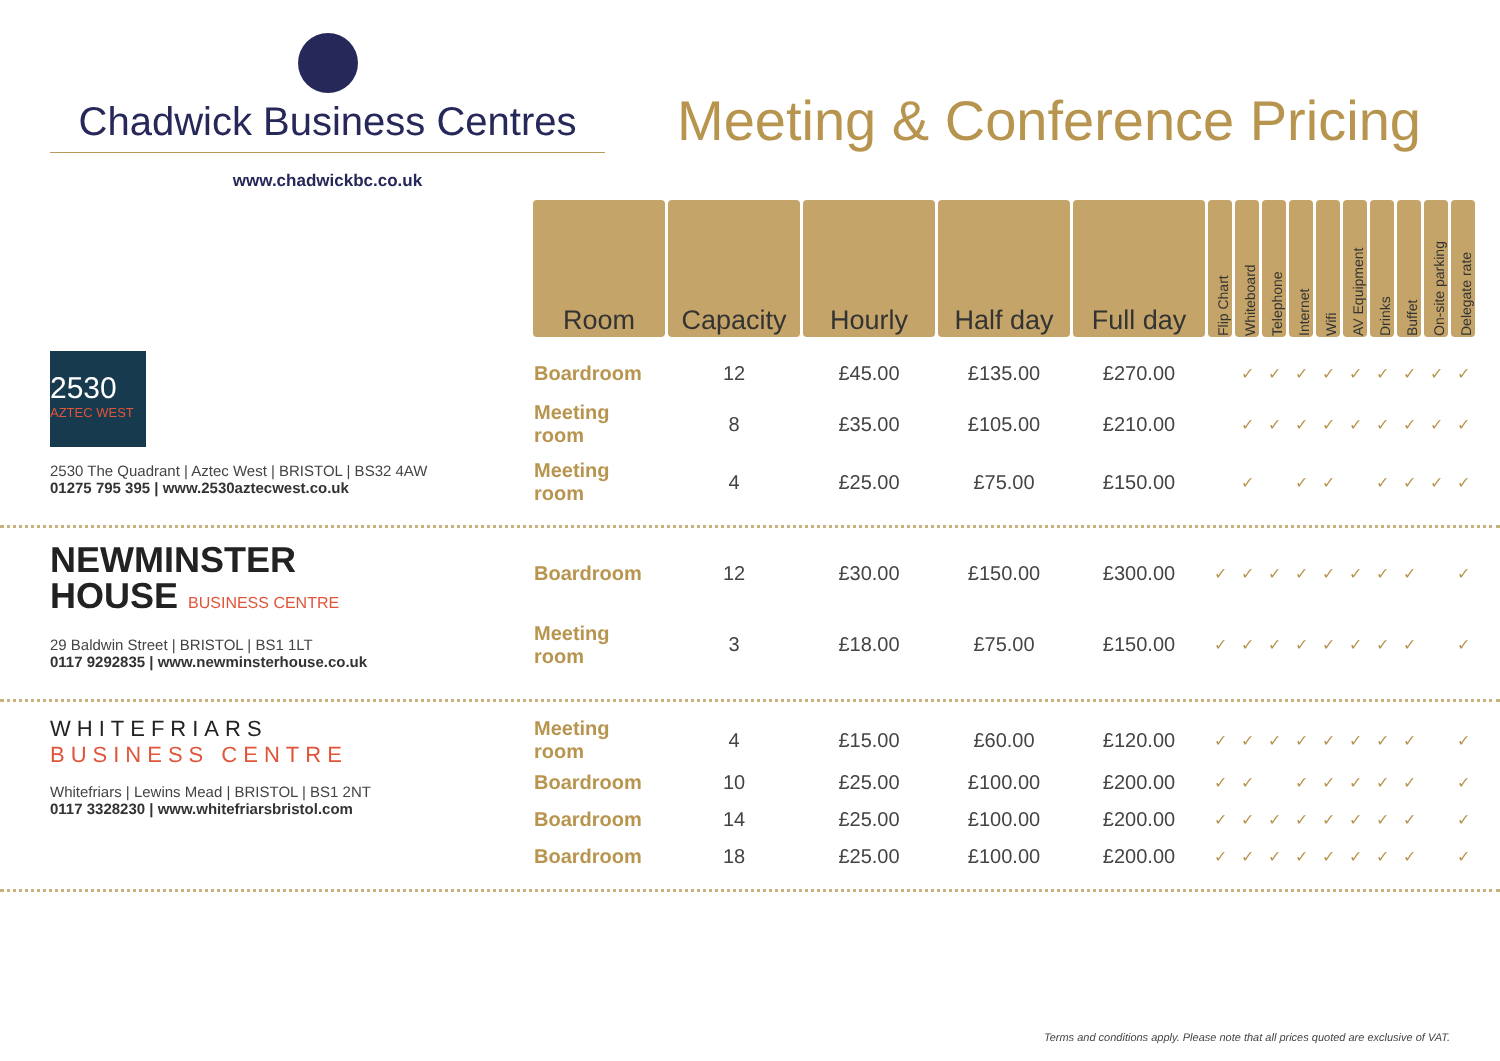Chadwick Business Centres
www.chadwickbc.co.uk
Meeting & Conference Pricing
| Room | Capacity | Hourly | Half day | Full day | Flip Chart | Whiteboard | Telephone | Internet | Wifi | AV Equipment | Drinks | Buffet | On-site parking | Delegate rate |
| --- | --- | --- | --- | --- | --- | --- | --- | --- | --- | --- | --- | --- | --- | --- |
2530
AZTEC WEST
2530 The Quadrant | Aztec West | BRISTOL | BS32 4AW
01275 795 395 | www.2530aztecwest.co.uk
| Boardroom | 12 | £45.00 | £135.00 | £270.00 | | ✓ | ✓ | ✓ | ✓ | ✓ | ✓ | ✓ | ✓ | ✓ |
| Meeting room | 8 | £35.00 | £105.00 | £210.00 | | ✓ | ✓ | ✓ | ✓ | ✓ | ✓ | ✓ | ✓ | ✓ |
| Meeting room | 4 | £25.00 | £75.00 | £150.00 | | ✓ | | ✓ | ✓ | | ✓ | ✓ | ✓ | ✓ |
NEWMINSTER
HOUSE BUSINESS CENTRE
29 Baldwin Street | BRISTOL | BS1 1LT
0117 9292835 | www.newminsterhouse.co.uk
| Boardroom | 12 | £30.00 | £150.00 | £300.00 | ✓ | ✓ | ✓ | ✓ | ✓ | ✓ | ✓ | ✓ | | ✓ |
| Meeting room | 3 | £18.00 | £75.00 | £150.00 | ✓ | ✓ | ✓ | ✓ | ✓ | ✓ | ✓ | ✓ | | ✓ |
WHITEFRIARS
BUSINESS CENTRE
Whitefriars | Lewins Mead | BRISTOL | BS1 2NT
0117 3328230 | www.whitefriarsbristol.com
| Meeting room | 4 | £15.00 | £60.00 | £120.00 | ✓ | ✓ | ✓ | ✓ | ✓ | ✓ | ✓ | ✓ | | ✓ |
| Boardroom | 10 | £25.00 | £100.00 | £200.00 | ✓ | ✓ | | ✓ | ✓ | ✓ | ✓ | ✓ | | ✓ |
| Boardroom | 14 | £25.00 | £100.00 | £200.00 | ✓ | ✓ | ✓ | ✓ | ✓ | ✓ | ✓ | ✓ | | ✓ |
| Boardroom | 18 | £25.00 | £100.00 | £200.00 | ✓ | ✓ | ✓ | ✓ | ✓ | ✓ | ✓ | ✓ | | ✓ |
Terms and conditions apply. Please note that all prices quoted are exclusive of VAT.